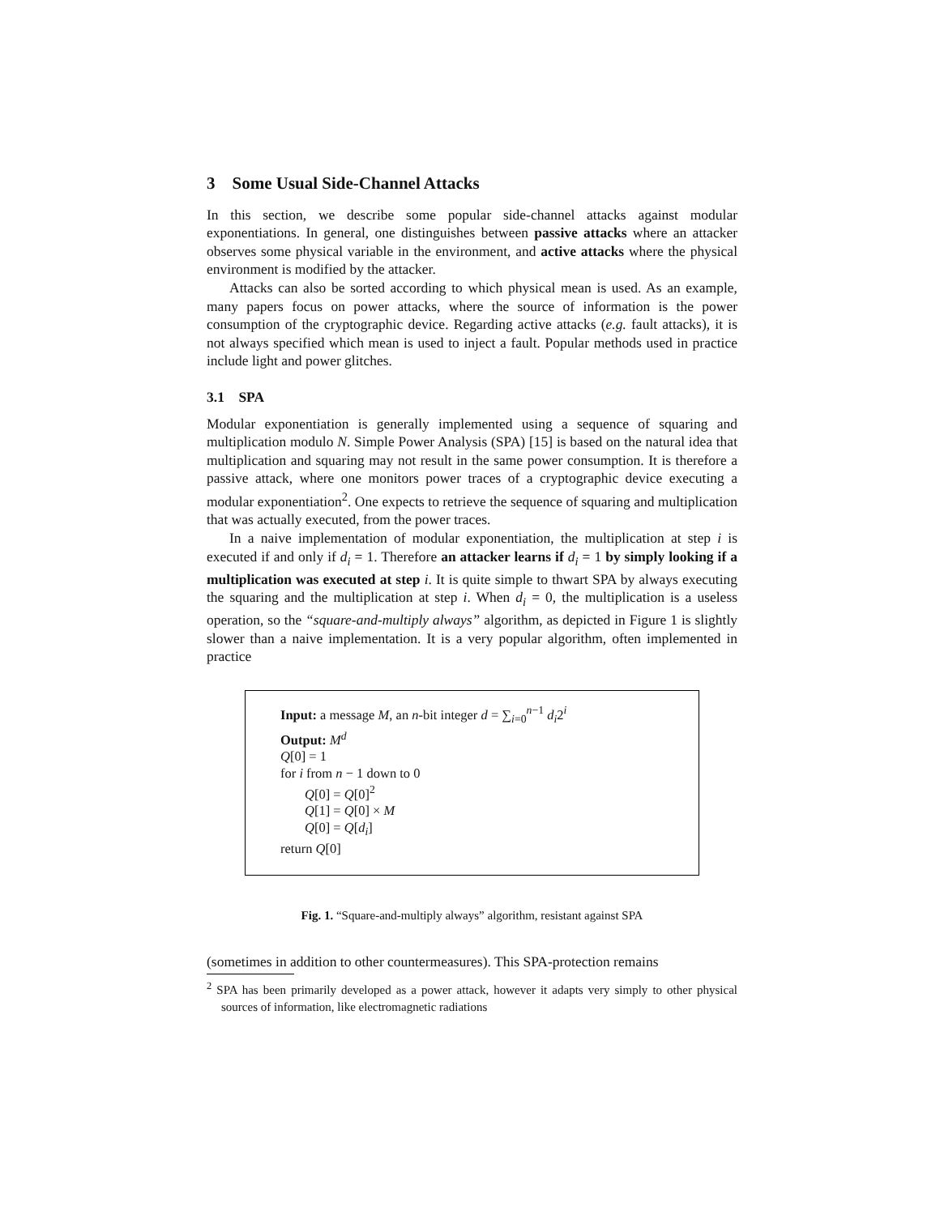3 Some Usual Side-Channel Attacks
In this section, we describe some popular side-channel attacks against modular exponentiations. In general, one distinguishes between passive attacks where an attacker observes some physical variable in the environment, and active attacks where the physical environment is modified by the attacker.
Attacks can also be sorted according to which physical mean is used. As an example, many papers focus on power attacks, where the source of information is the power consumption of the cryptographic device. Regarding active attacks (e.g. fault attacks), it is not always specified which mean is used to inject a fault. Popular methods used in practice include light and power glitches.
3.1 SPA
Modular exponentiation is generally implemented using a sequence of squaring and multiplication modulo N. Simple Power Analysis (SPA) [15] is based on the natural idea that multiplication and squaring may not result in the same power consumption. It is therefore a passive attack, where one monitors power traces of a cryptographic device executing a modular exponentiation<sup>2</sup>. One expects to retrieve the sequence of squaring and multiplication that was actually executed, from the power traces.
In a naive implementation of modular exponentiation, the multiplication at step i is executed if and only if d<sub>i</sub> = 1. Therefore an attacker learns if d<sub>i</sub> = 1 by simply looking if a multiplication was executed at step i. It is quite simple to thwart SPA by always executing the squaring and the multiplication at step i. When d<sub>i</sub> = 0, the multiplication is a useless operation, so the “square-and-multiply always” algorithm, as depicted in Figure 1 is slightly slower than a naive implementation. It is a very popular algorithm, often implemented in practice
Input: a message M, an n-bit integer d = ∑<sub>i=0</sub><sup>n−1</sup> d<sub>i</sub>2<sup>i</sup>
Output: M<sup>d</sup>
Q[0] = 1
for i from n − 1 down to 0
Q[0] = Q[0]<sup>2</sup>
Q[1] = Q[0] × M
Q[0] = Q[d<sub>i</sub>]
return Q[0]
Fig. 1. “Square-and-multiply always” algorithm, resistant against SPA
(sometimes in addition to other countermeasures). This SPA-protection remains
<sup>2</sup> SPA has been primarily developed as a power attack, however it adapts very simply to other physical sources of information, like electromagnetic radiations